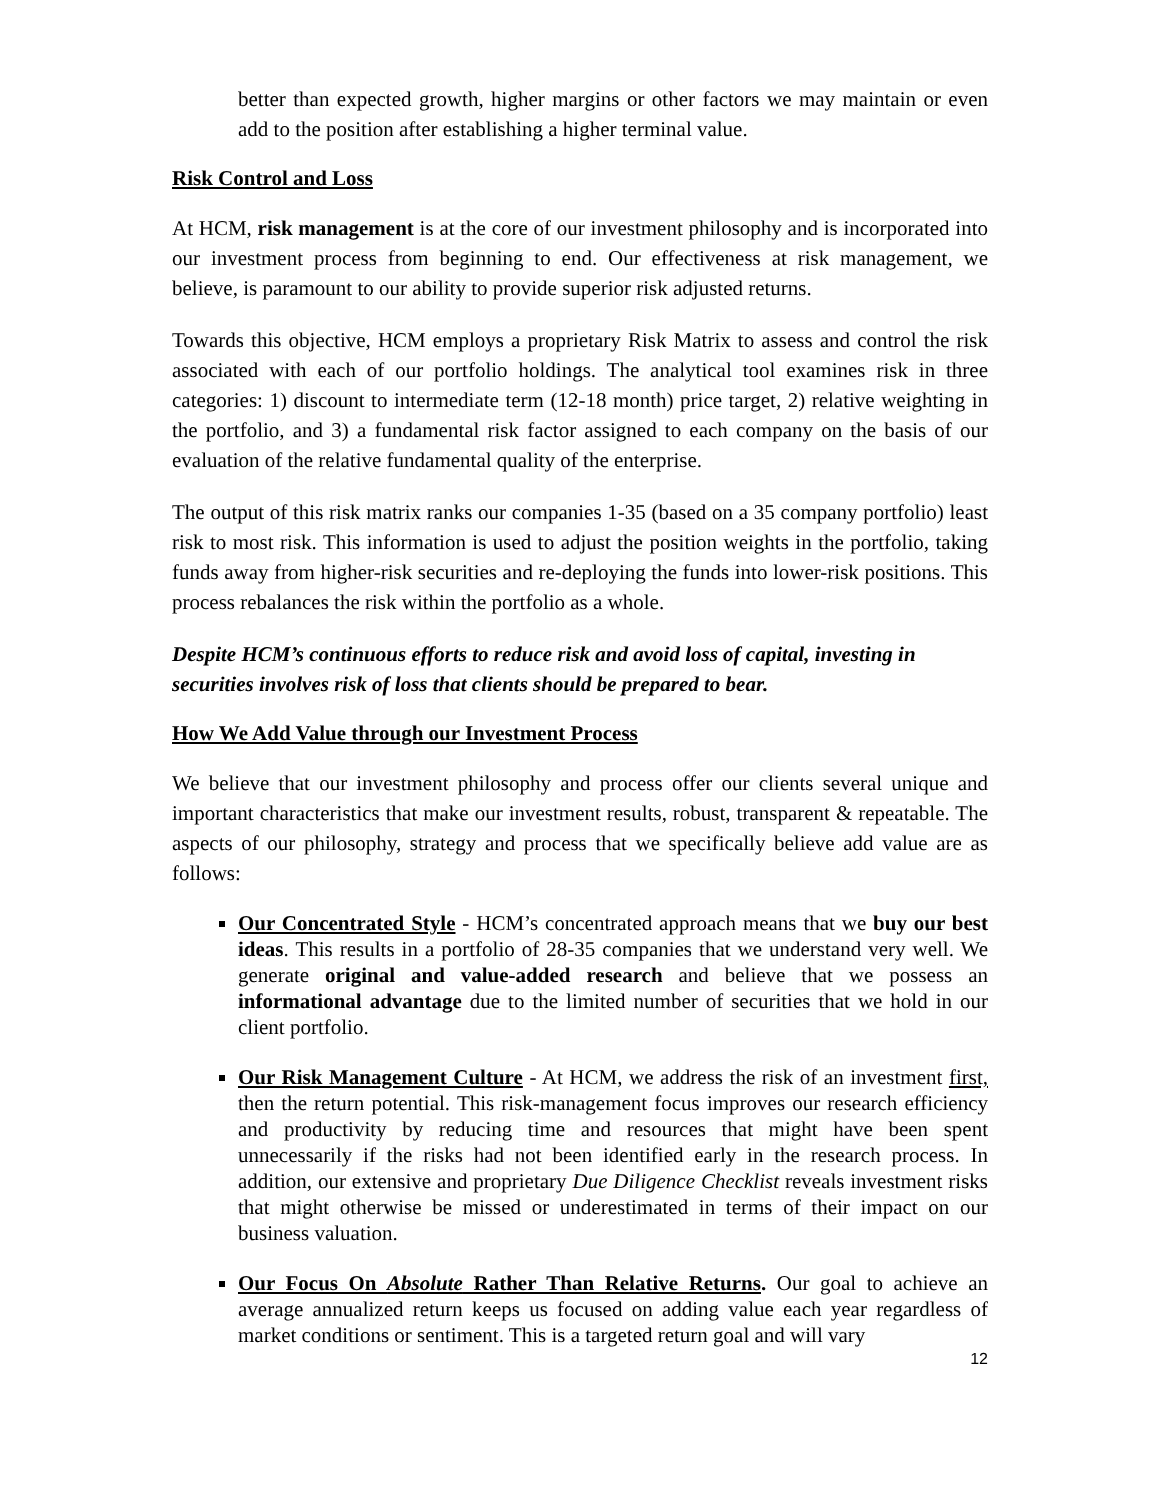better than expected growth, higher margins or other factors we may maintain or even add to the position after establishing a higher terminal value.
Risk Control and Loss
At HCM, risk management is at the core of our investment philosophy and is incorporated into our investment process from beginning to end. Our effectiveness at risk management, we believe, is paramount to our ability to provide superior risk adjusted returns.
Towards this objective, HCM employs a proprietary Risk Matrix to assess and control the risk associated with each of our portfolio holdings. The analytical tool examines risk in three categories: 1) discount to intermediate term (12-18 month) price target, 2) relative weighting in the portfolio, and 3) a fundamental risk factor assigned to each company on the basis of our evaluation of the relative fundamental quality of the enterprise.
The output of this risk matrix ranks our companies 1-35 (based on a 35 company portfolio) least risk to most risk. This information is used to adjust the position weights in the portfolio, taking funds away from higher-risk securities and re-deploying the funds into lower-risk positions. This process rebalances the risk within the portfolio as a whole.
Despite HCM’s continuous efforts to reduce risk and avoid loss of capital, investing in securities involves risk of loss that clients should be prepared to bear.
How We Add Value through our Investment Process
We believe that our investment philosophy and process offer our clients several unique and important characteristics that make our investment results, robust, transparent & repeatable. The aspects of our philosophy, strategy and process that we specifically believe add value are as follows:
Our Concentrated Style - HCM’s concentrated approach means that we buy our best ideas. This results in a portfolio of 28-35 companies that we understand very well. We generate original and value-added research and believe that we possess an informational advantage due to the limited number of securities that we hold in our client portfolio.
Our Risk Management Culture - At HCM, we address the risk of an investment first, then the return potential. This risk-management focus improves our research efficiency and productivity by reducing time and resources that might have been spent unnecessarily if the risks had not been identified early in the research process. In addition, our extensive and proprietary Due Diligence Checklist reveals investment risks that might otherwise be missed or underestimated in terms of their impact on our business valuation.
Our Focus On Absolute Rather Than Relative Returns. Our goal to achieve an average annualized return keeps us focused on adding value each year regardless of market conditions or sentiment. This is a targeted return goal and will vary
12